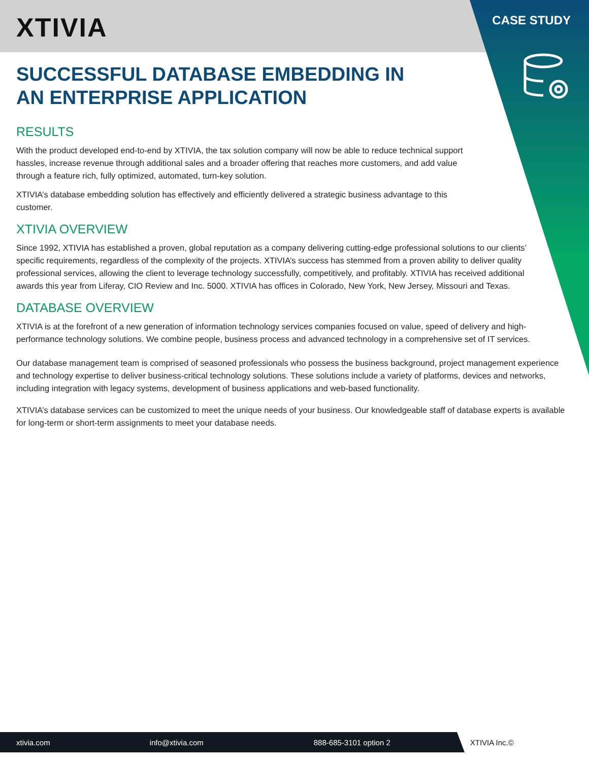XTIVIA CASE STUDY
SUCCESSFUL DATABASE EMBEDDING IN AN ENTERPRISE APPLICATION
RESULTS
With the product developed end-to-end by XTIVIA, the tax solution company will now be able to reduce technical support hassles, increase revenue through additional sales and a broader offering that reaches more customers, and add value through a feature rich, fully optimized, automated, turn-key solution.
XTIVIA’s database embedding solution has effectively and efficiently delivered a strategic business advantage to this customer.
XTIVIA OVERVIEW
Since 1992, XTIVIA has established a proven, global reputation as a company delivering cutting-edge professional solutions to our clients’ specific requirements, regardless of the complexity of the projects. XTIVIA’s success has stemmed from a proven ability to deliver quality professional services, allowing the client to leverage technology successfully, competitively, and profitably. XTIVIA has received additional awards this year from Liferay, CIO Review and Inc. 5000. XTIVIA has offices in Colorado, New York, New Jersey, Missouri and Texas.
DATABASE OVERVIEW
XTIVIA is at the forefront of a new generation of information technology services companies focused on value, speed of delivery and high-performance technology solutions. We combine people, business process and advanced technology in a comprehensive set of IT services.
Our database management team is comprised of seasoned professionals who possess the business background, project management experience and technology expertise to deliver business-critical technology solutions. These solutions include a variety of platforms, devices and networks, including integration with legacy systems, development of business applications and web-based functionality.
XTIVIA’s database services can be customized to meet the unique needs of your business. Our knowledgeable staff of database experts is available for long-term or short-term assignments to meet your database needs.
xtivia.com info@xtivia.com 888-685-3101 option 2 XTIVIA Inc.©